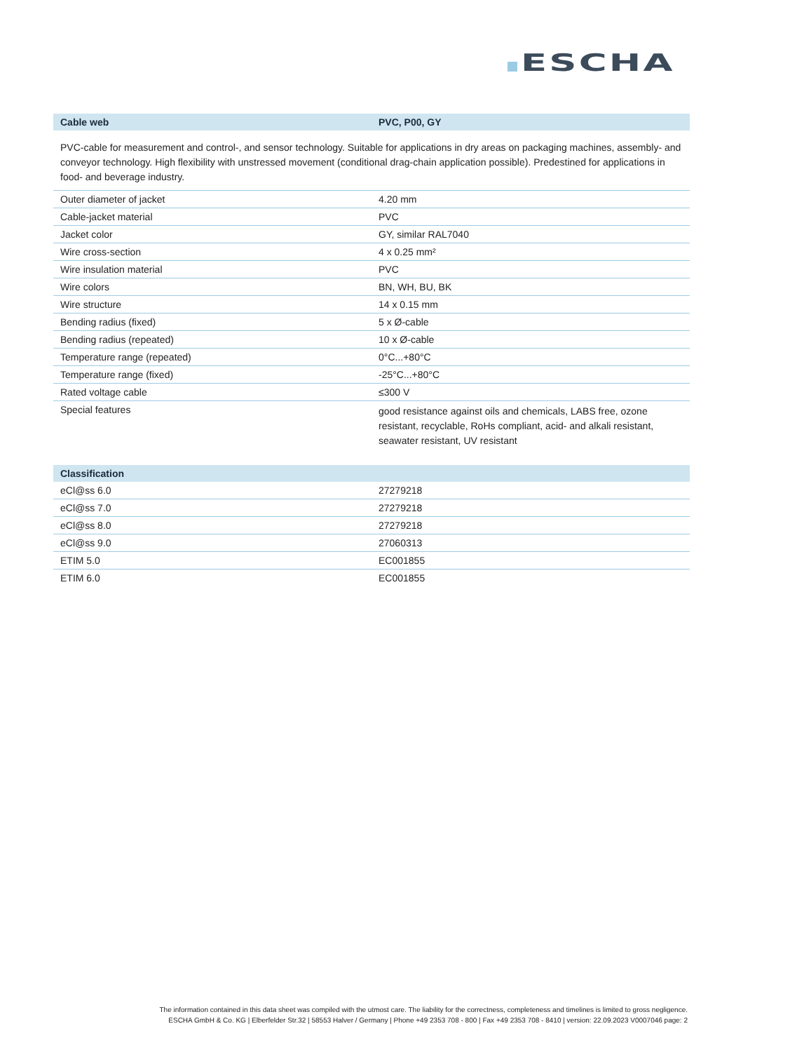ESCHA
| Cable web | PVC, P00, GY |
| --- | --- |
PVC-cable for measurement and control-, and sensor technology. Suitable for applications in dry areas on packaging machines, assembly- and conveyor technology. High flexibility with unstressed movement (conditional drag-chain application possible). Predestined for applications in food- and beverage industry.
| Outer diameter of jacket | 4.20 mm |
| Cable-jacket material | PVC |
| Jacket color | GY, similar RAL7040 |
| Wire cross-section | 4 x 0.25 mm² |
| Wire insulation material | PVC |
| Wire colors | BN, WH, BU, BK |
| Wire structure | 14 x 0.15 mm |
| Bending radius (fixed) | 5 x Ø-cable |
| Bending radius (repeated) | 10 x Ø-cable |
| Temperature range (repeated) | 0°C...+80°C |
| Temperature range (fixed) | -25°C...+80°C |
| Rated voltage cable | ≤300 V |
| Special features | good resistance against oils and chemicals, LABS free, ozone resistant, recyclable, RoHs compliant, acid- and alkali resistant, seawater resistant, UV resistant |
| Classification | |
| --- | --- |
| eCl@ss 6.0 | 27279218 |
| eCl@ss 7.0 | 27279218 |
| eCl@ss 8.0 | 27279218 |
| eCl@ss 9.0 | 27060313 |
| ETIM 5.0 | EC001855 |
| ETIM 6.0 | EC001855 |
The information contained in this data sheet was compiled with the utmost care. The liability for the correctness, completeness and timelines is limited to gross negligence.
ESCHA GmbH & Co. KG | Elberfelder Str.32 | 58553 Halver / Germany | Phone +49 2353 708 - 800 | Fax +49 2353 708 - 8410 | version: 22.09.2023 V0007046 page: 2